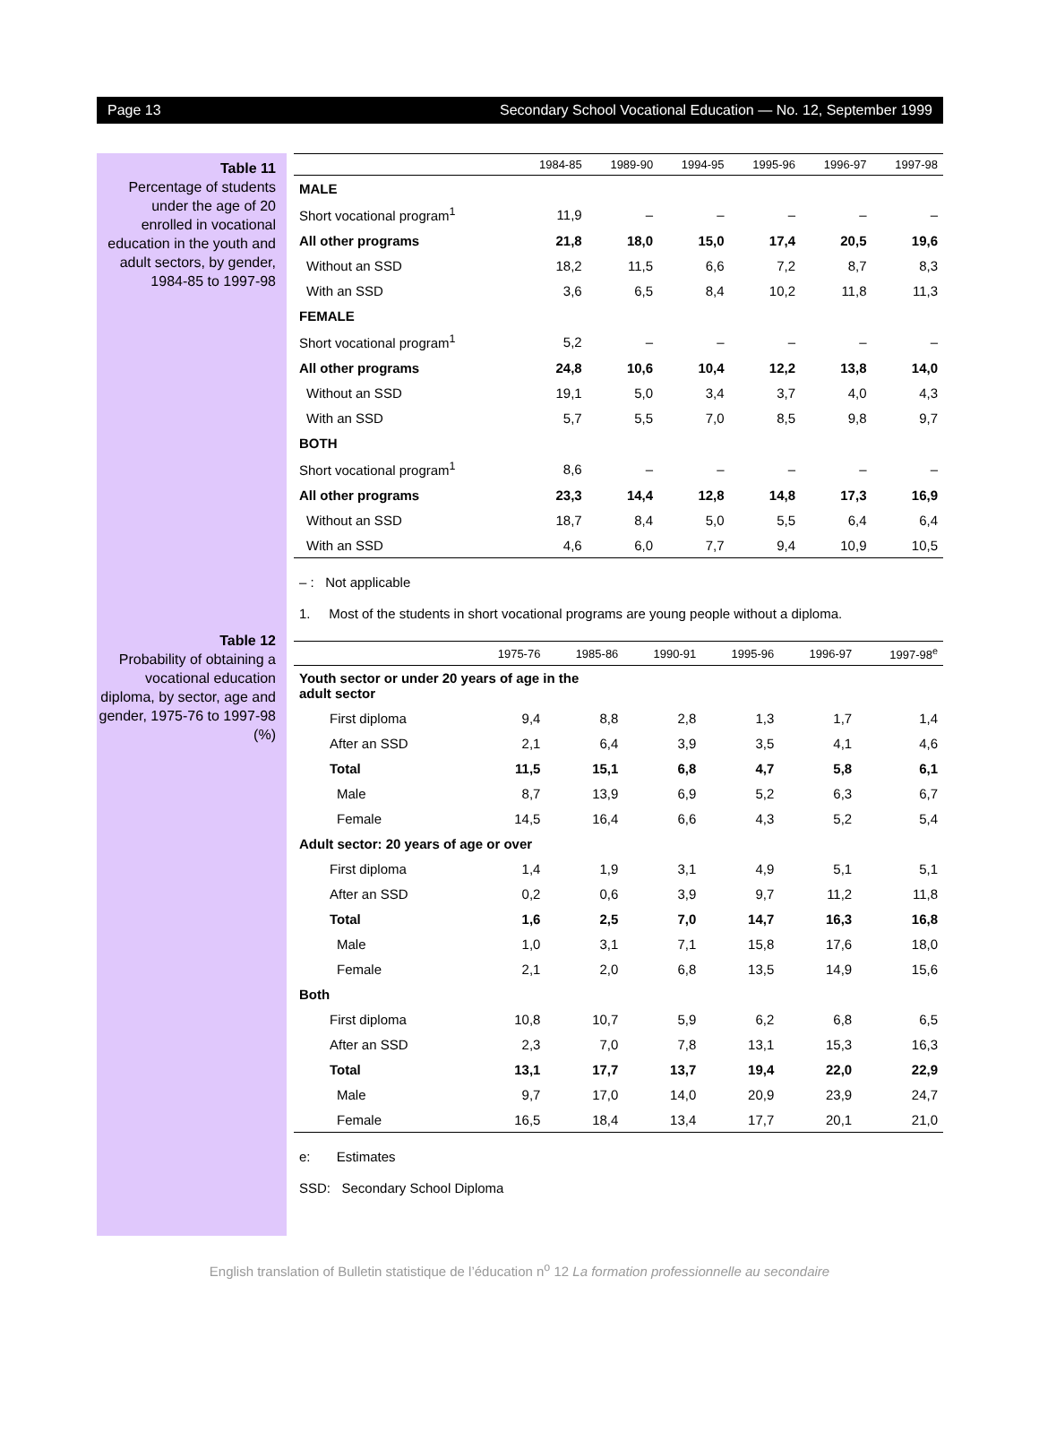Page 13 Secondary School Vocational Education — No. 12, September 1999
Table 11
Percentage of students under the age of 20 enrolled in vocational education in the youth and adult sectors, by gender, 1984-85 to 1997-98
Table 12
Probability of obtaining a vocational education diploma, by sector, age and gender, 1975-76 to 1997-98 (%)
| | 1984-85 | 1989-90 | 1994-95 | 1995-96 | 1996-97 | 1997-98 |
| --- | --- | --- | --- | --- | --- | --- |
| MALE | | | | | | |
| Short vocational program<sup>1</sup> | 11,9 | – | – | – | – | – |
| All other programs | 21,8 | 18,0 | 15,0 | 17,4 | 20,5 | 19,6 |
| Without an SSD | 18,2 | 11,5 | 6,6 | 7,2 | 8,7 | 8,3 |
| With an SSD | 3,6 | 6,5 | 8,4 | 10,2 | 11,8 | 11,3 |
| FEMALE | | | | | | |
| Short vocational program<sup>1</sup> | 5,2 | – | – | – | – | – |
| All other programs | 24,8 | 10,6 | 10,4 | 12,2 | 13,8 | 14,0 |
| Without an SSD | 19,1 | 5,0 | 3,4 | 3,7 | 4,0 | 4,3 |
| With an SSD | 5,7 | 5,5 | 7,0 | 8,5 | 9,8 | 9,7 |
| BOTH | | | | | | |
| Short vocational program<sup>1</sup> | 8,6 | – | – | – | – | – |
| All other programs | 23,3 | 14,4 | 12,8 | 14,8 | 17,3 | 16,9 |
| Without an SSD | 18,7 | 8,4 | 5,0 | 5,5 | 6,4 | 6,4 |
| With an SSD | 4,6 | 6,0 | 7,7 | 9,4 | 10,9 | 10,5 |
– : Not applicable
1. Most of the students in short vocational programs are young people without a diploma.
| | 1975-76 | 1985-86 | 1990-91 | 1995-96 | 1996-97 | 1997-98<sup>e</sup> |
| --- | --- | --- | --- | --- | --- | --- |
| Youth sector or under 20 years of age in the adult sector | | | | | | |
| First diploma | 9,4 | 8,8 | 2,8 | 1,3 | 1,7 | 1,4 |
| After an SSD | 2,1 | 6,4 | 3,9 | 3,5 | 4,1 | 4,6 |
| Total | 11,5 | 15,1 | 6,8 | 4,7 | 5,8 | 6,1 |
| Male | 8,7 | 13,9 | 6,9 | 5,2 | 6,3 | 6,7 |
| Female | 14,5 | 16,4 | 6,6 | 4,3 | 5,2 | 5,4 |
| Adult sector: 20 years of age or over | | | | | | |
| First diploma | 1,4 | 1,9 | 3,1 | 4,9 | 5,1 | 5,1 |
| After an SSD | 0,2 | 0,6 | 3,9 | 9,7 | 11,2 | 11,8 |
| Total | 1,6 | 2,5 | 7,0 | 14,7 | 16,3 | 16,8 |
| Male | 1,0 | 3,1 | 7,1 | 15,8 | 17,6 | 18,0 |
| Female | 2,1 | 2,0 | 6,8 | 13,5 | 14,9 | 15,6 |
| Both | | | | | | |
| First diploma | 10,8 | 10,7 | 5,9 | 6,2 | 6,8 | 6,5 |
| After an SSD | 2,3 | 7,0 | 7,8 | 13,1 | 15,3 | 16,3 |
| Total | 13,1 | 17,7 | 13,7 | 19,4 | 22,0 | 22,9 |
| Male | 9,7 | 17,0 | 14,0 | 20,9 | 23,9 | 24,7 |
| Female | 16,5 | 18,4 | 13,4 | 17,7 | 20,1 | 21,0 |
e: Estimates
SSD: Secondary School Diploma
English translation of Bulletin statistique de l’éducation n<sup>o</sup> 12 La formation professionnelle au secondaire